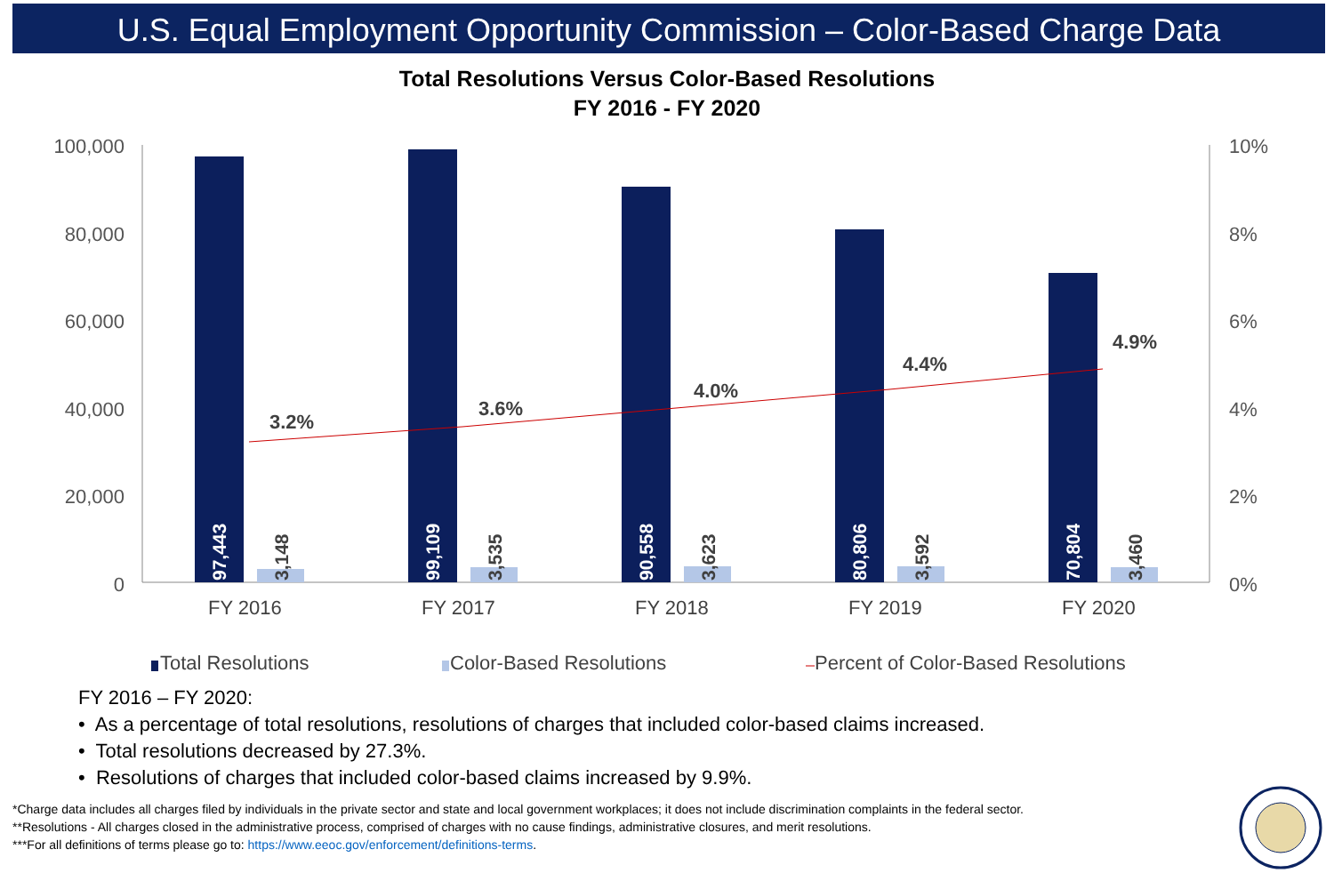U.S. Equal Employment Opportunity Commission – Color-Based Charge Data
Total Resolutions Versus Color-Based Resolutions
FY 2016 - FY 2020
100,000
80,000
60,000
40,000
20,000
0
10%
8%
6%
4%
2%
0%
3.2%
3.6%
4.0%
4.4%
4.9%
97,443
99,109
90,558
80,806
70,804
3,148
3,535
3,623
3,592
3,460
FY 2016
FY 2017
FY 2018
FY 2019
FY 2020
Total Resolutions
Color-Based Resolutions
Percent of Color-Based Resolutions
FY 2016 – FY 2020:
• As a percentage of total resolutions, resolutions of charges that included color-based claims increased.
• Total resolutions decreased by 27.3%.
• Resolutions of charges that included color-based claims increased by 9.9%.
*Charge data includes all charges filed by individuals in the private sector and state and local government workplaces; it does not include discrimination complaints in the federal sector.
**Resolutions - All charges closed in the administrative process, comprised of charges with no cause findings, administrative closures, and merit resolutions.
***For all definitions of terms please go to: https://www.eeoc.gov/enforcement/definitions-terms.